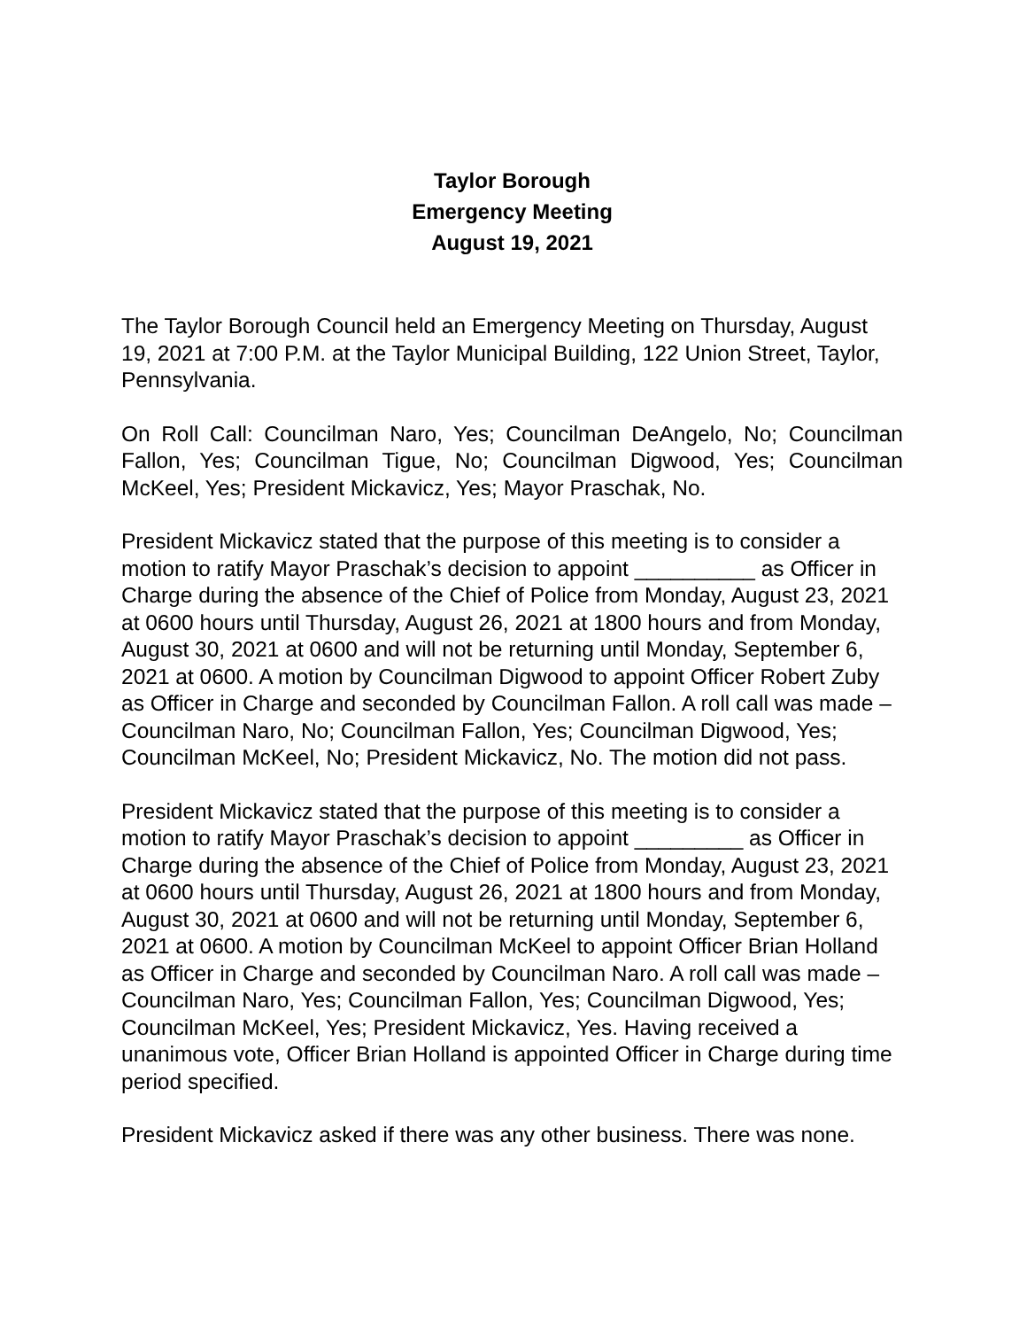Taylor Borough
Emergency Meeting
August 19, 2021
The Taylor Borough Council held an Emergency Meeting on Thursday, August 19, 2021 at 7:00 P.M. at the Taylor Municipal Building, 122 Union Street, Taylor, Pennsylvania.
On Roll Call: Councilman Naro, Yes; Councilman DeAngelo, No; Councilman Fallon, Yes; Councilman Tigue, No; Councilman Digwood, Yes; Councilman McKeel, Yes; President Mickavicz, Yes; Mayor Praschak, No.
President Mickavicz stated that the purpose of this meeting is to consider a motion to ratify Mayor Praschak’s decision to appoint __________ as Officer in Charge during the absence of the Chief of Police from Monday, August 23, 2021 at 0600 hours until Thursday, August 26, 2021 at 1800 hours and from Monday, August 30, 2021 at 0600 and will not be returning until Monday, September 6, 2021 at 0600. A motion by Councilman Digwood to appoint Officer Robert Zuby as Officer in Charge and seconded by Councilman Fallon. A roll call was made – Councilman Naro, No; Councilman Fallon, Yes; Councilman Digwood, Yes; Councilman McKeel, No; President Mickavicz, No. The motion did not pass.
President Mickavicz stated that the purpose of this meeting is to consider a motion to ratify Mayor Praschak’s decision to appoint _________ as Officer in Charge during the absence of the Chief of Police from Monday, August 23, 2021 at 0600 hours until Thursday, August 26, 2021 at 1800 hours and from Monday, August 30, 2021 at 0600 and will not be returning until Monday, September 6, 2021 at 0600. A motion by Councilman McKeel to appoint Officer Brian Holland as Officer in Charge and seconded by Councilman Naro. A roll call was made – Councilman Naro, Yes; Councilman Fallon, Yes; Councilman Digwood, Yes; Councilman McKeel, Yes; President Mickavicz, Yes. Having received a unanimous vote, Officer Brian Holland is appointed Officer in Charge during time period specified.
President Mickavicz asked if there was any other business. There was none.